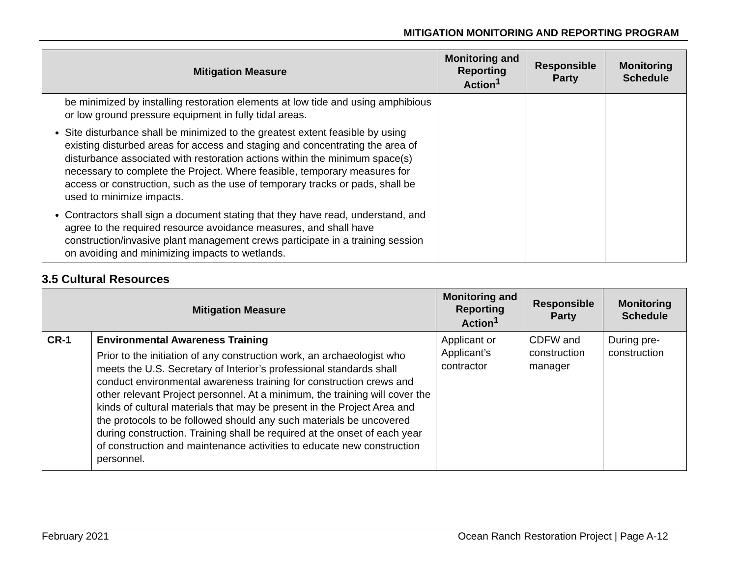MITIGATION MONITORING AND REPORTING PROGRAM
| Mitigation Measure | Monitoring and Reporting Action<sup>1</sup> | Responsible Party | Monitoring Schedule |
| --- | --- | --- | --- |
| be minimized by installing restoration elements at low tide and using amphibious or low ground pressure equipment in fully tidal areas. Site disturbance shall be minimized to the greatest extent feasible by using existing disturbed areas for access and staging and concentrating the area of disturbance associated with restoration actions within the minimum space(s) necessary to complete the Project. Where feasible, temporary measures for access or construction, such as the use of temporary tracks or pads, shall be used to minimize impacts. Contractors shall sign a document stating that they have read, understand, and agree to the required resource avoidance measures, and shall have construction/invasive plant management crews participate in a training session on avoiding and minimizing impacts to wetlands. | | | |
3.5 Cultural Resources
| Mitigation Measure | | Monitoring and Reporting Action<sup>1</sup> | Responsible Party | Monitoring Schedule |
| --- | --- | --- | --- | --- |
| CR-1 | Environmental Awareness Training Prior to the initiation of any construction work, an archaeologist who meets the U.S. Secretary of Interior’s professional standards shall conduct environmental awareness training for construction crews and other relevant Project personnel. At a minimum, the training will cover the kinds of cultural materials that may be present in the Project Area and the protocols to be followed should any such materials be uncovered during construction. Training shall be required at the onset of each year of construction and maintenance activities to educate new construction personnel. | Applicant or Applicant’s contractor | CDFW and construction manager | During pre-construction |
February 2021 Ocean Ranch Restoration Project | Page A-12